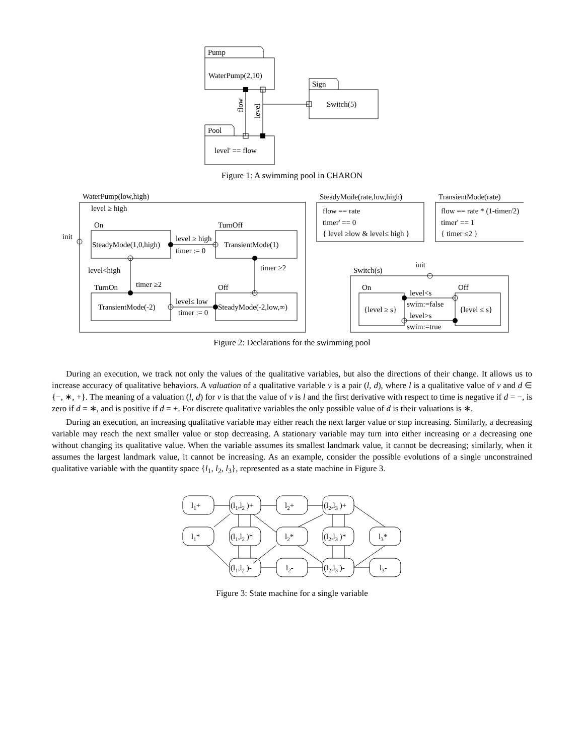Pump
WaterPump(2,10)
Sign
Switch(5)
Pool
level' == flow
flow
level
Figure 1: A swimming pool in CHARON
WaterPump(low,high)
level ≥ high
init
On
SteadyMode(1,0,high)
TurnOff
TransientMode(1)
level ≥ high
timer := 0
level<high
timer ≥2
timer ≥2
TurnOn
TransientMode(-2)
Off
SteadyMode(-2,low,∞)
level≤ low
timer := 0
SteadyMode(rate,low,high)
flow == rate
timer' == 0
{ level ≥low & level≤ high }
TransientMode(rate)
flow == rate * (1-timer/2)
timer' == 1
{ timer ≤2 }
init
Switch(s)
On
{level ≥ s}
Off
{level ≤ s}
level<s
swim:=false
level>s
swim:=true
Figure 2: Declarations for the swimming pool
During an execution, we track not only the values of the qualitative variables, but also the directions of their change. It allows us to increase accuracy of qualitative behaviors. A valuation of a qualitative variable v is a pair (l, d), where l is a qualitative value of v and d ∈ {−, ∗, +}. The meaning of a valuation (l, d) for v is that the value of v is l and the first derivative with respect to time is negative if d = −, is zero if d = ∗, and is positive if d = +. For discrete qualitative variables the only possible value of d is their valuations is ∗.
During an execution, an increasing qualitative variable may either reach the next larger value or stop increasing. Similarly, a decreasing variable may reach the next smaller value or stop decreasing. A stationary variable may turn into either increasing or a decreasing one without changing its qualitative value. When the variable assumes its smallest landmark value, it cannot be decreasing; similarly, when it assumes the largest landmark value, it cannot be increasing. As an example, consider the possible evolutions of a single unconstrained qualitative variable with the quantity space {l<sub>1</sub>, l<sub>2</sub>, l<sub>3</sub>}, represented as a state machine in Figure 3.
l1+
(l1,l2 )+
l2+
(l2,l3 )+
l1*
(l1,l2 )*
l2*
(l2,l3 )*
l3*
(l1,l2 )-
l2-
(l2,l3 )-
l3-
Figure 3: State machine for a single variable